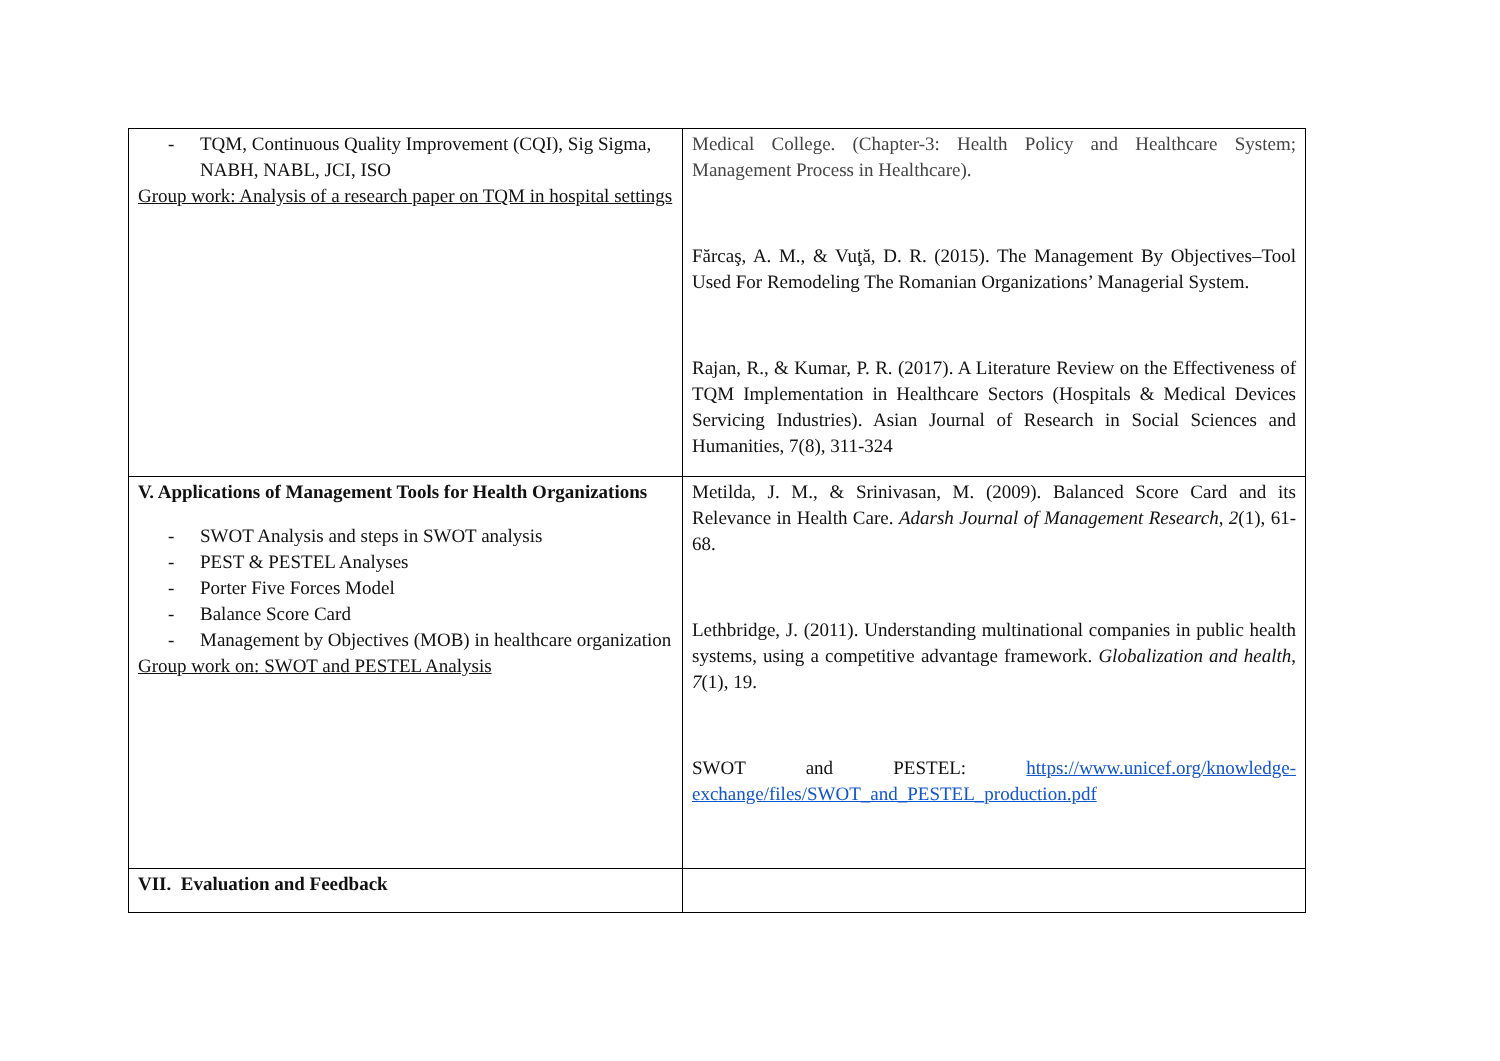| - TQM, Continuous Quality Improvement (CQI), Sig Sigma, NABH, NABL, JCI, ISO Group work: Analysis of a research paper on TQM in hospital settings | Medical College. (Chapter-3: Health Policy and Healthcare System; Management Process in Healthcare). Fărcaş, A. M., & Vuţă, D. R. (2015). The Management By Objectives–Tool Used For Remodeling The Romanian Organizations’ Managerial System. Rajan, R., & Kumar, P. R. (2017). A Literature Review on the Effectiveness of TQM Implementation in Healthcare Sectors (Hospitals & Medical Devices Servicing Industries). Asian Journal of Research in Social Sciences and Humanities, 7(8), 311-324 |
| V. Applications of Management Tools for Health Organizations - SWOT Analysis and steps in SWOT analysis - PEST & PESTEL Analyses - Porter Five Forces Model - Balance Score Card - Management by Objectives (MOB) in healthcare organization Group work on: SWOT and PESTEL Analysis | Metilda, J. M., & Srinivasan, M. (2009). Balanced Score Card and its Relevance in Health Care. Adarsh Journal of Management Research , 2 (1), 61-68. Lethbridge, J. (2011). Understanding multinational companies in public health systems, using a competitive advantage framework. Globalization and health , 7 (1), 19. SWOT and PESTEL: https://www.unicef.org/knowledge-exchange/files/SWOT_and_PESTEL_production.pdf |
| VII. Evaluation and Feedback | |